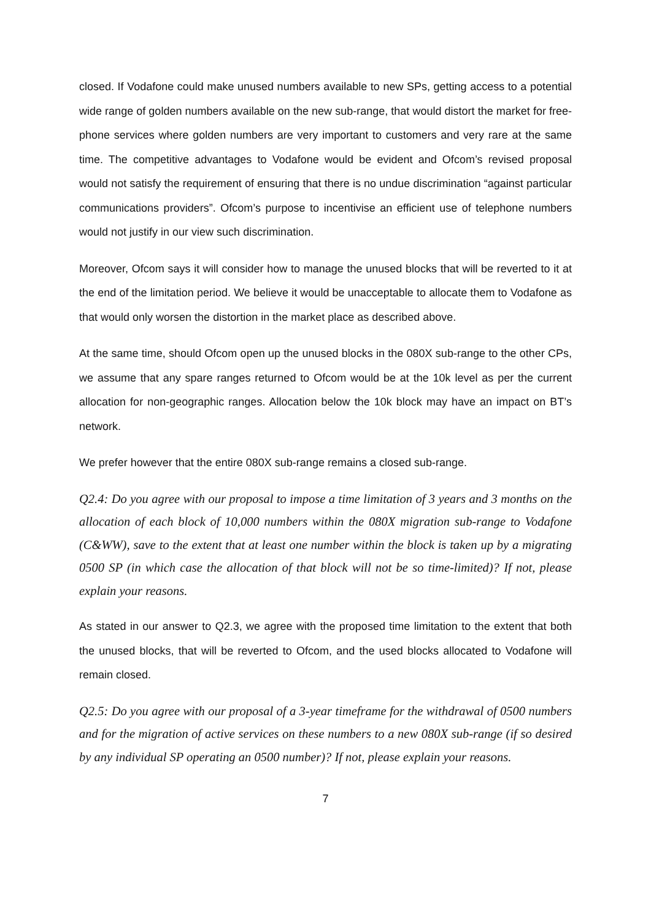closed. If Vodafone could make unused numbers available to new SPs, getting access to a potential wide range of golden numbers available on the new sub-range, that would distort the market for free-phone services where golden numbers are very important to customers and very rare at the same time. The competitive advantages to Vodafone would be evident and Ofcom’s revised proposal would not satisfy the requirement of ensuring that there is no undue discrimination “against particular communications providers”. Ofcom’s purpose to incentivise an efficient use of telephone numbers would not justify in our view such discrimination.
Moreover, Ofcom says it will consider how to manage the unused blocks that will be reverted to it at the end of the limitation period. We believe it would be unacceptable to allocate them to Vodafone as that would only worsen the distortion in the market place as described above.
At the same time, should Ofcom open up the unused blocks in the 080X sub-range to the other CPs, we assume that any spare ranges returned to Ofcom would be at the 10k level as per the current allocation for non-geographic ranges. Allocation below the 10k block may have an impact on BT’s network.
We prefer however that the entire 080X sub-range remains a closed sub-range.
Q2.4: Do you agree with our proposal to impose a time limitation of 3 years and 3 months on the allocation of each block of 10,000 numbers within the 080X migration sub-range to Vodafone (C&WW), save to the extent that at least one number within the block is taken up by a migrating 0500 SP (in which case the allocation of that block will not be so time-limited)? If not, please explain your reasons.
As stated in our answer to Q2.3, we agree with the proposed time limitation to the extent that both the unused blocks, that will be reverted to Ofcom, and the used blocks allocated to Vodafone will remain closed.
Q2.5: Do you agree with our proposal of a 3-year timeframe for the withdrawal of 0500 numbers and for the migration of active services on these numbers to a new 080X sub-range (if so desired by any individual SP operating an 0500 number)? If not, please explain your reasons.
7